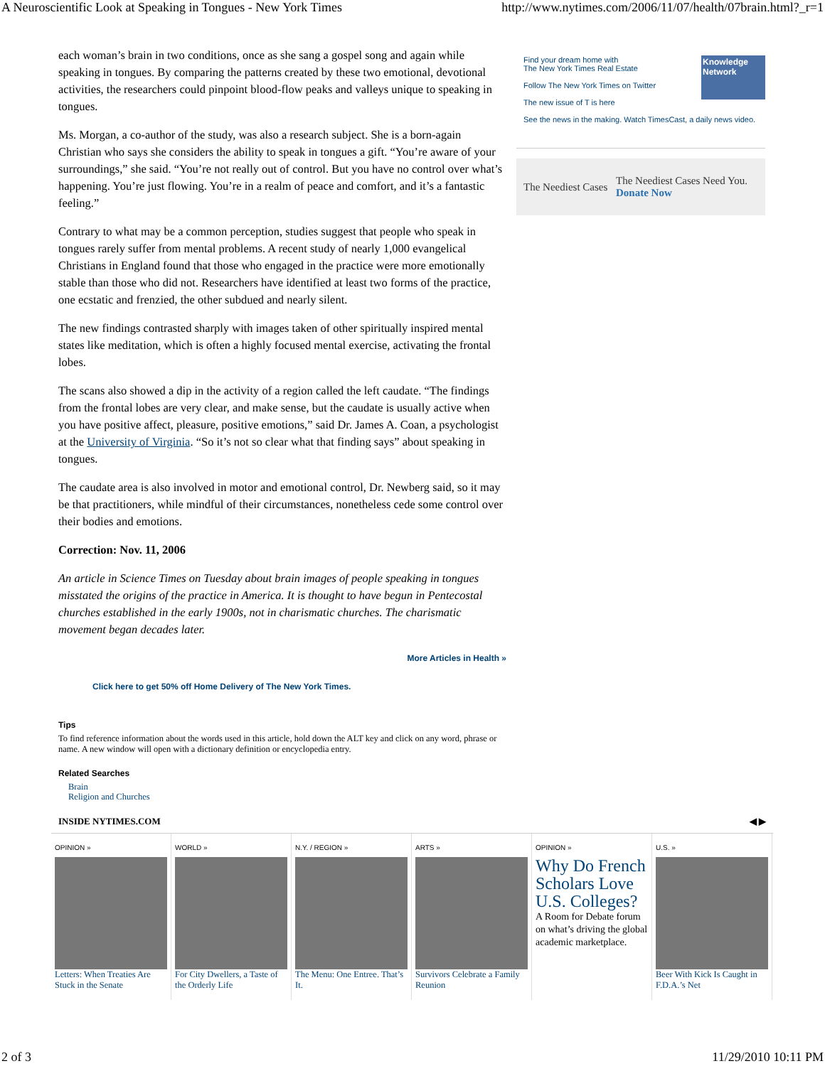A Neuroscientific Look at Speaking in Tongues - New York Times http://www.nytimes.com/2006/11/07/health/07brain.html?_r=1
each woman’s brain in two conditions, once as she sang a gospel song and again while speaking in tongues. By comparing the patterns created by these two emotional, devotional activities, the researchers could pinpoint blood-flow peaks and valleys unique to speaking in tongues.
Ms. Morgan, a co-author of the study, was also a research subject. She is a born-again Christian who says she considers the ability to speak in tongues a gift. “You’re aware of your surroundings,” she said. “You’re not really out of control. But you have no control over what’s happening. You’re just flowing. You’re in a realm of peace and comfort, and it’s a fantastic feeling.”
Contrary to what may be a common perception, studies suggest that people who speak in tongues rarely suffer from mental problems. A recent study of nearly 1,000 evangelical Christians in England found that those who engaged in the practice were more emotionally stable than those who did not. Researchers have identified at least two forms of the practice, one ecstatic and frenzied, the other subdued and nearly silent.
The new findings contrasted sharply with images taken of other spiritually inspired mental states like meditation, which is often a highly focused mental exercise, activating the frontal lobes.
The scans also showed a dip in the activity of a region called the left caudate. “The findings from the frontal lobes are very clear, and make sense, but the caudate is usually active when you have positive affect, pleasure, positive emotions,” said Dr. James A. Coan, a psychologist at the University of Virginia. “So it’s not so clear what that finding says” about speaking in tongues.
The caudate area is also involved in motor and emotional control, Dr. Newberg said, so it may be that practitioners, while mindful of their circumstances, nonetheless cede some control over their bodies and emotions.
Correction: Nov. 11, 2006
An article in Science Times on Tuesday about brain images of people speaking in tongues misstated the origins of the practice in America. It is thought to have begun in Pentecostal churches established in the early 1900s, not in charismatic churches. The charismatic movement began decades later.
More Articles in Health »
Click here to get 50% off Home Delivery of The New York Times.
Tips
To find reference information about the words used in this article, hold down the ALT key and click on any word, phrase or name. A new window will open with a dictionary definition or encyclopedia entry.
Related Searches
Brain
Religion and Churches
Knowledge Network
Find your dream home with
The New York Times Real Estate
Follow The New York Times on Twitter
The new issue of T is here
See the news in the making. Watch TimesCast, a daily news video.
The Neediest Cases The Neediest Cases Need You.
Donate Now
INSIDE NYTIMES.COM ◀ ▶
OPINION »
Letters: When Treaties Are Stuck in the Senate
WORLD »
For City Dwellers, a Taste of the Orderly Life
N.Y. / REGION »
The Menu: One Entree. That’s It.
ARTS »
Survivors Celebrate a Family Reunion
OPINION »
Why Do French Scholars Love U.S. Colleges?
A Room for Debate forum on what’s driving the global academic marketplace.
U.S. »
Beer With Kick Is Caught in F.D.A.’s Net
2 of 3 11/29/2010 10:11 PM